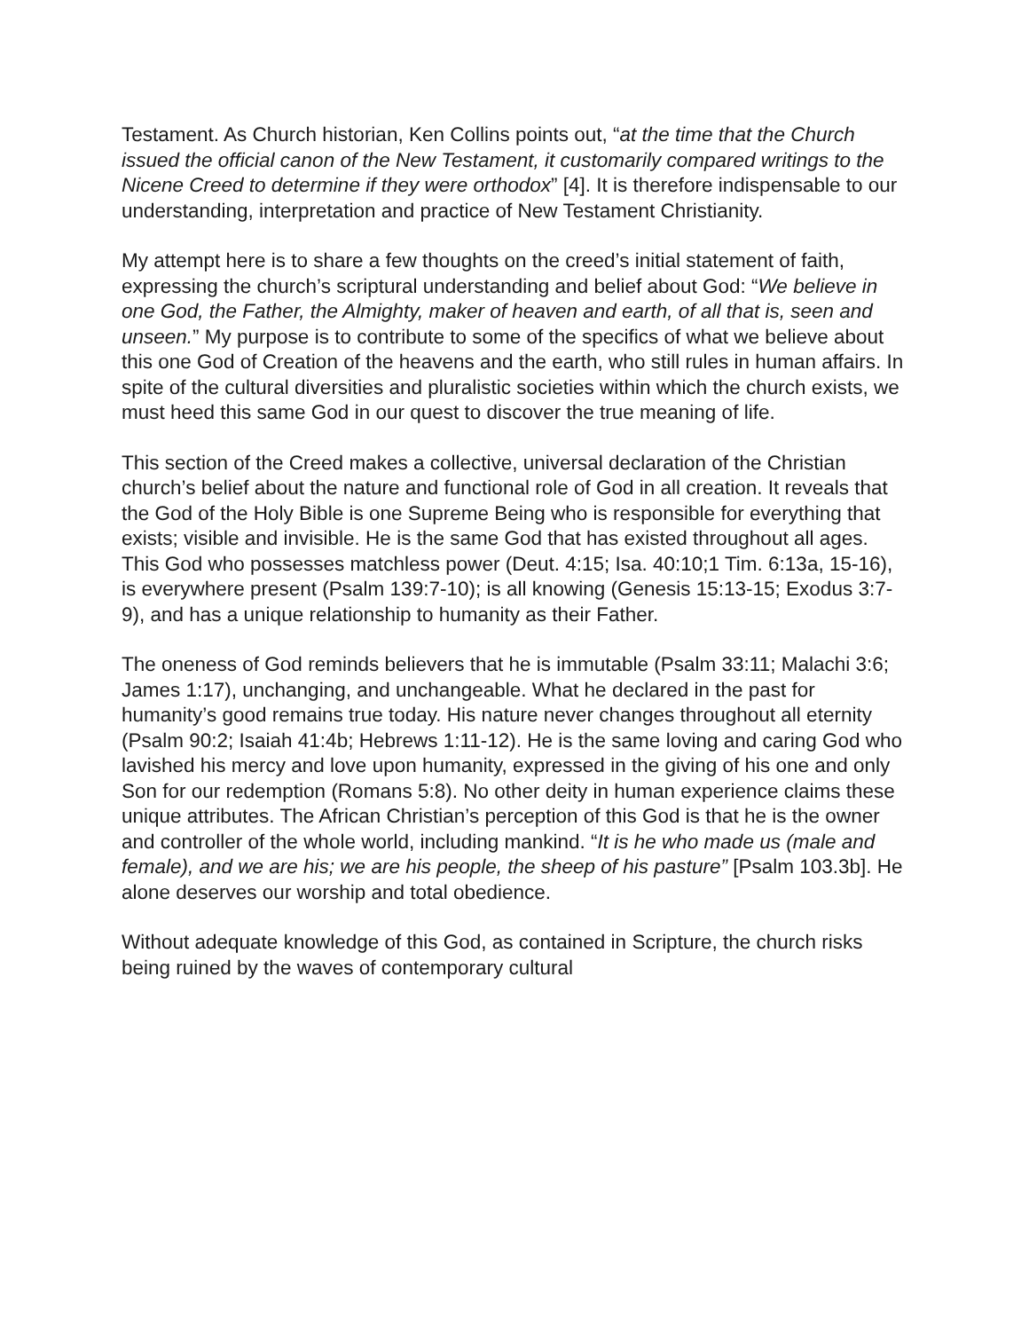Testament. As Church historian, Ken Collins points out, “at the time that the Church issued the official canon of the New Testament, it customarily compared writings to the Nicene Creed to determine if they were orthodox” [4]. It is therefore indispensable to our understanding, interpretation and practice of New Testament Christianity.
My attempt here is to share a few thoughts on the creed’s initial statement of faith, expressing the church’s scriptural understanding and belief about God: “We believe in one God, the Father, the Almighty, maker of heaven and earth, of all that is, seen and unseen.” My purpose is to contribute to some of the specifics of what we believe about this one God of Creation of the heavens and the earth, who still rules in human affairs. In spite of the cultural diversities and pluralistic societies within which the church exists, we must heed this same God in our quest to discover the true meaning of life.
This section of the Creed makes a collective, universal declaration of the Christian church’s belief about the nature and functional role of God in all creation. It reveals that the God of the Holy Bible is one Supreme Being who is responsible for everything that exists; visible and invisible. He is the same God that has existed throughout all ages. This God who possesses matchless power (Deut. 4:15; Isa. 40:10;1 Tim. 6:13a, 15-16), is everywhere present (Psalm 139:7-10); is all knowing (Genesis 15:13-15; Exodus 3:7-9), and has a unique relationship to humanity as their Father.
The oneness of God reminds believers that he is immutable (Psalm 33:11; Malachi 3:6; James 1:17), unchanging, and unchangeable. What he declared in the past for humanity’s good remains true today. His nature never changes throughout all eternity (Psalm 90:2; Isaiah 41:4b; Hebrews 1:11-12). He is the same loving and caring God who lavished his mercy and love upon humanity, expressed in the giving of his one and only Son for our redemption (Romans 5:8). No other deity in human experience claims these unique attributes. The African Christian’s perception of this God is that he is the owner and controller of the whole world, including mankind. “It is he who made us (male and female), and we are his; we are his people, the sheep of his pasture” [Psalm 103.3b]. He alone deserves our worship and total obedience.
Without adequate knowledge of this God, as contained in Scripture, the church risks being ruined by the waves of contemporary cultural